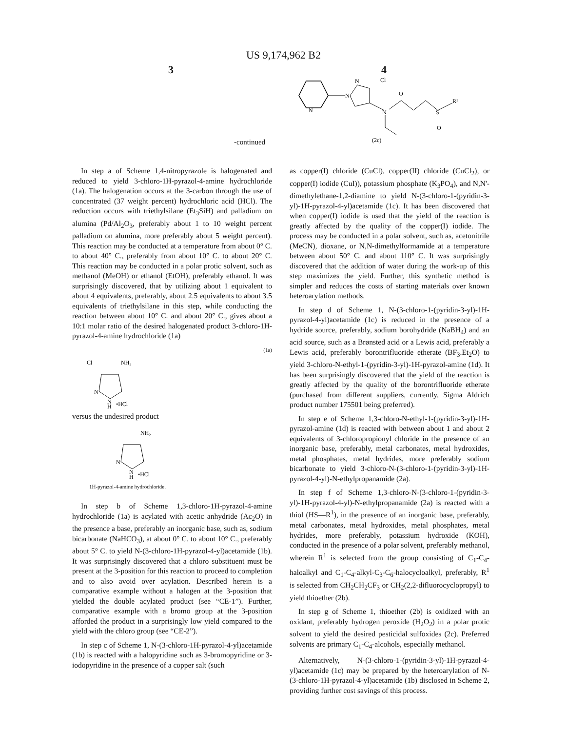US 9,174,962 B2
3 4
-continued
N
N
N
Cl
N
O
S
R¹
O
(2c)
In step a of Scheme 1,4-nitropyrazole is halogenated and reduced to yield 3-chloro-1H-pyrazol-4-amine hydrochloride (1a). The halogenation occurs at the 3-carbon through the use of concentrated (37 weight percent) hydrochloric acid (HCl). The reduction occurs with triethylsilane (Et<sub>3</sub>SiH) and palladium on alumina (Pd/Al<sub>2</sub>O<sub>3</sub>, preferably about 1 to 10 weight percent palladium on alumina, more preferably about 5 weight percent). This reaction may be conducted at a temperature from about 0° C. to about 40° C., preferably from about 10° C. to about 20° C. This reaction may be conducted in a polar protic solvent, such as methanol (MeOH) or ethanol (EtOH), preferably ethanol. It was surprisingly discovered, that by utilizing about 1 equivalent to about 4 equivalents, preferably, about 2.5 equivalents to about 3.5 equivalents of triethylsilane in this step, while conducting the reaction between about 10° C. and about 20° C., gives about a 10:1 molar ratio of the desired halogenated product 3-chloro-1H-pyrazol-4-amine hydrochloride (1a)
(1a)
Cl
NH₂
N
N
H
•HCl
versus the undesired product
NH₂
N
N
H
•HCl
1H-pyrazol-4-amine hydrochloride.
In step b of Scheme 1,3-chloro-1H-pyrazol-4-amine hydrochloride (1a) is acylated with acetic anhydride (Ac<sub>2</sub>O) in the presence a base, preferably an inorganic base, such as, sodium bicarbonate (NaHCO<sub>3</sub>), at about 0° C. to about 10° C., preferably about 5° C. to yield N-(3-chloro-1H-pyrazol-4-yl)acetamide (1b). It was surprisingly discovered that a chloro substituent must be present at the 3-position for this reaction to proceed to completion and to also avoid over acylation. Described herein is a comparative example without a halogen at the 3-position that yielded the double acylated product (see “CE-1”). Further, comparative example with a bromo group at the 3-position afforded the product in a surprisingly low yield compared to the yield with the chloro group (see “CE-2”).
In step c of Scheme 1, N-(3-chloro-1H-pyrazol-4-yl)acetamide (1b) is reacted with a halopyridine such as 3-bromopyridine or 3-iodopyridine in the presence of a copper salt (such
as copper(I) chloride (CuCl), copper(II) chloride (CuCl<sub>2</sub>), or copper(I) iodide (CuI)), potassium phosphate (K<sub>3</sub>PO<sub>4</sub>), and N,N'-dimethylethane-1,2-diamine to yield N-(3-chloro-1-(pyridin-3-yl)-1H-pyrazol-4-yl)acetamide (1c). It has been discovered that when copper(I) iodide is used that the yield of the reaction is greatly affected by the quality of the copper(I) iodide. The process may be conducted in a polar solvent, such as, acetonitrile (MeCN), dioxane, or N,N-dimethylformamide at a temperature between about 50° C. and about 110° C. It was surprisingly discovered that the addition of water during the work-up of this step maximizes the yield. Further, this synthetic method is simpler and reduces the costs of starting materials over known heteroarylation methods.
In step d of Scheme 1, N-(3-chloro-1-(pyridin-3-yl)-1H-pyrazol-4-yl)acetamide (1c) is reduced in the presence of a hydride source, preferably, sodium borohydride (NaBH<sub>4</sub>) and an acid source, such as a Brønsted acid or a Lewis acid, preferably a Lewis acid, preferably borontrifluoride etherate (BF<sub>3</sub>.Et<sub>2</sub>O) to yield 3-chloro-N-ethyl-1-(pyridin-3-yl)-1H-pyrazol-amine (1d). It has been surprisingly discovered that the yield of the reaction is greatly affected by the quality of the borontrifluoride etherate (purchased from different suppliers, currently, Sigma Aldrich product number 175501 being preferred).
In step e of Scheme 1,3-chloro-N-ethyl-1-(pyridin-3-yl)-1H-pyrazol-amine (1d) is reacted with between about 1 and about 2 equivalents of 3-chloropropionyl chloride in the presence of an inorganic base, preferably, metal carbonates, metal hydroxides, metal phosphates, metal hydrides, more preferably sodium bicarbonate to yield 3-chloro-N-(3-chloro-1-(pyridin-3-yl)-1H-pyrazol-4-yl)-N-ethylpropanamide (2a).
In step f of Scheme 1,3-chloro-N-(3-chloro-1-(pyridin-3-yl)-1H-pyrazol-4-yl)-N-ethylpropanamide (2a) is reacted with a thiol (HS—R<sup>1</sup>), in the presence of an inorganic base, preferably, metal carbonates, metal hydroxides, metal phosphates, metal hydrides, more preferably, potassium hydroxide (KOH), conducted in the presence of a polar solvent, preferably methanol, wherein R<sup>1</sup> is selected from the group consisting of C<sub>1</sub>-C<sub>4</sub>-haloalkyl and C<sub>1</sub>-C<sub>4</sub>-alkyl-C<sub>3</sub>-C<sub>6</sub>-halocycloalkyl, preferably, R<sup>1</sup> is selected from CH<sub>2</sub>CH<sub>2</sub>CF<sub>3</sub> or CH<sub>2</sub>(2,2-difluorocyclopropyl) to yield thioether (2b).
In step g of Scheme 1, thioether (2b) is oxidized with an oxidant, preferably hydrogen peroxide (H<sub>2</sub>O<sub>2</sub>) in a polar protic solvent to yield the desired pesticidal sulfoxides (2c). Preferred solvents are primary C<sub>1</sub>-C<sub>4</sub>-alcohols, especially methanol.
Alternatively, N-(3-chloro-1-(pyridin-3-yl)-1H-pyrazol-4-yl)acetamide (1c) may be prepared by the heteroarylation of N-(3-chloro-1H-pyrazol-4-yl)acetamide (1b) disclosed in Scheme 2, providing further cost savings of this process.